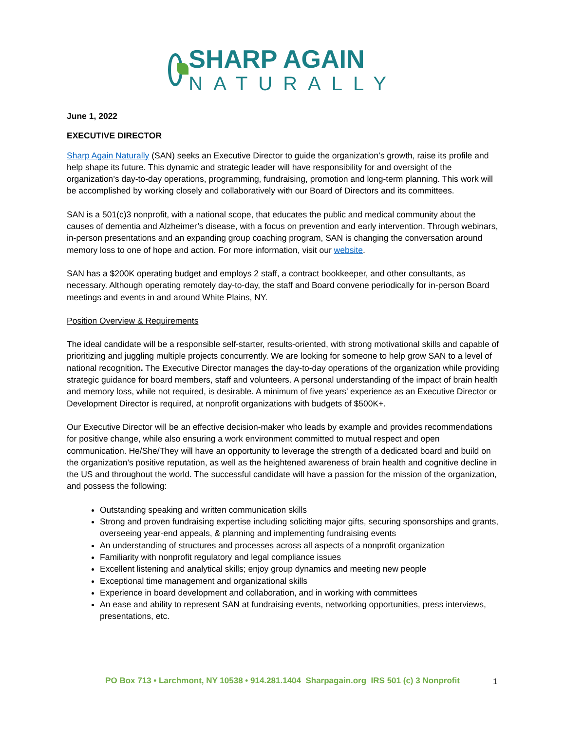SHARP AGAIN
NATURALLY
June 1, 2022
EXECUTIVE DIRECTOR
Sharp Again Naturally (SAN) seeks an Executive Director to guide the organization’s growth, raise its profile and help shape its future. This dynamic and strategic leader will have responsibility for and oversight of the organization’s day-to-day operations, programming, fundraising, promotion and long-term planning. This work will be accomplished by working closely and collaboratively with our Board of Directors and its committees.
SAN is a 501(c)3 nonprofit, with a national scope, that educates the public and medical community about the causes of dementia and Alzheimer’s disease, with a focus on prevention and early intervention. Through webinars, in-person presentations and an expanding group coaching program, SAN is changing the conversation around memory loss to one of hope and action. For more information, visit our website.
SAN has a $200K operating budget and employs 2 staff, a contract bookkeeper, and other consultants, as necessary. Although operating remotely day-to-day, the staff and Board convene periodically for in-person Board meetings and events in and around White Plains, NY.
Position Overview & Requirements
The ideal candidate will be a responsible self-starter, results-oriented, with strong motivational skills and capable of prioritizing and juggling multiple projects concurrently. We are looking for someone to help grow SAN to a level of national recognition. The Executive Director manages the day-to-day operations of the organization while providing strategic guidance for board members, staff and volunteers. A personal understanding of the impact of brain health and memory loss, while not required, is desirable. A minimum of five years’ experience as an Executive Director or Development Director is required, at nonprofit organizations with budgets of $500K+.
Our Executive Director will be an effective decision-maker who leads by example and provides recommendations for positive change, while also ensuring a work environment committed to mutual respect and open communication. He/She/They will have an opportunity to leverage the strength of a dedicated board and build on the organization’s positive reputation, as well as the heightened awareness of brain health and cognitive decline in the US and throughout the world. The successful candidate will have a passion for the mission of the organization, and possess the following:
Outstanding speaking and written communication skills
Strong and proven fundraising expertise including soliciting major gifts, securing sponsorships and grants, overseeing year-end appeals, & planning and implementing fundraising events
An understanding of structures and processes across all aspects of a nonprofit organization
Familiarity with nonprofit regulatory and legal compliance issues
Excellent listening and analytical skills; enjoy group dynamics and meeting new people
Exceptional time management and organizational skills
Experience in board development and collaboration, and in working with committees
An ease and ability to represent SAN at fundraising events, networking opportunities, press interviews, presentations, etc.
PO Box 713 • Larchmont, NY 10538 • 914.281.1404 Sharpagain.org IRS 501 (c) 3 Nonprofit 1